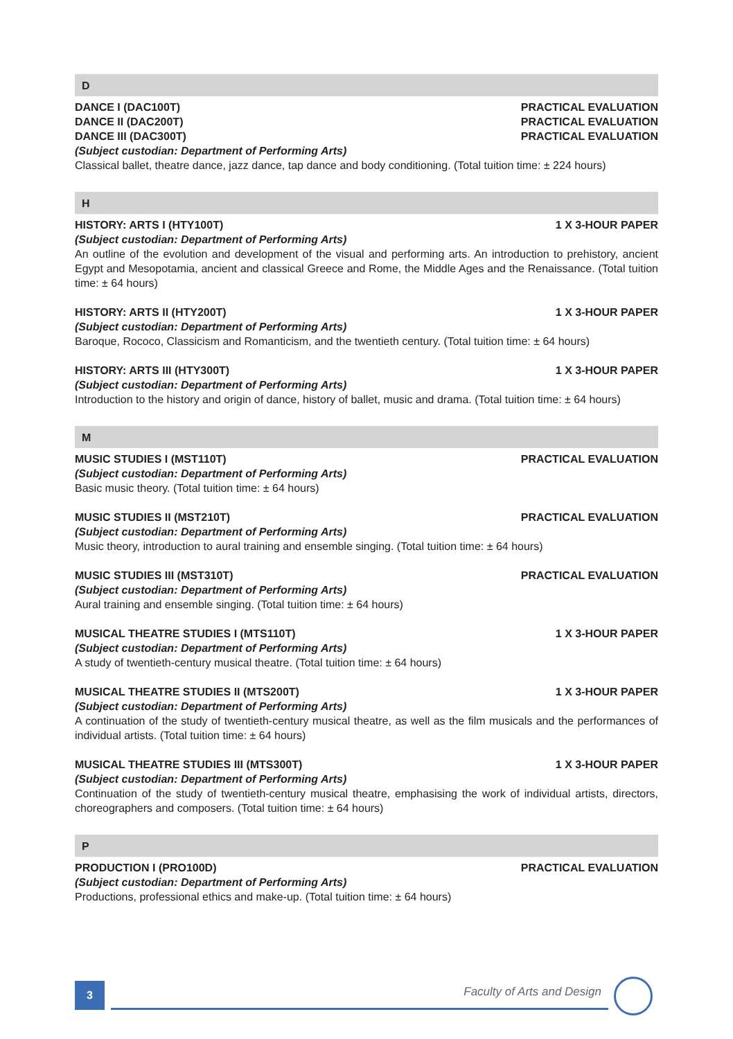D
DANCE I (DAC100T) PRACTICAL EVALUATION
DANCE II (DAC200T) PRACTICAL EVALUATION
DANCE III (DAC300T) PRACTICAL EVALUATION
(Subject custodian: Department of Performing Arts)
Classical ballet, theatre dance, jazz dance, tap dance and body conditioning. (Total tuition time: ± 224 hours)
H
HISTORY: ARTS I (HTY100T) 1 X 3-HOUR PAPER
(Subject custodian: Department of Performing Arts)
An outline of the evolution and development of the visual and performing arts. An introduction to prehistory, ancient Egypt and Mesopotamia, ancient and classical Greece and Rome, the Middle Ages and the Renaissance. (Total tuition time: ± 64 hours)
HISTORY: ARTS II (HTY200T) 1 X 3-HOUR PAPER
(Subject custodian: Department of Performing Arts)
Baroque, Rococo, Classicism and Romanticism, and the twentieth century. (Total tuition time: ± 64 hours)
HISTORY: ARTS III (HTY300T) 1 X 3-HOUR PAPER
(Subject custodian: Department of Performing Arts)
Introduction to the history and origin of dance, history of ballet, music and drama. (Total tuition time: ± 64 hours)
M
MUSIC STUDIES I (MST110T) PRACTICAL EVALUATION
(Subject custodian: Department of Performing Arts)
Basic music theory. (Total tuition time: ± 64 hours)
MUSIC STUDIES II (MST210T) PRACTICAL EVALUATION
(Subject custodian: Department of Performing Arts)
Music theory, introduction to aural training and ensemble singing. (Total tuition time: ± 64 hours)
MUSIC STUDIES III (MST310T) PRACTICAL EVALUATION
(Subject custodian: Department of Performing Arts)
Aural training and ensemble singing. (Total tuition time: ± 64 hours)
MUSICAL THEATRE STUDIES I (MTS110T) 1 X 3-HOUR PAPER
(Subject custodian: Department of Performing Arts)
A study of twentieth-century musical theatre. (Total tuition time: ± 64 hours)
MUSICAL THEATRE STUDIES II (MTS200T) 1 X 3-HOUR PAPER
(Subject custodian: Department of Performing Arts)
A continuation of the study of twentieth-century musical theatre, as well as the film musicals and the performances of individual artists. (Total tuition time: ± 64 hours)
MUSICAL THEATRE STUDIES III (MTS300T) 1 X 3-HOUR PAPER
(Subject custodian: Department of Performing Arts)
Continuation of the study of twentieth-century musical theatre, emphasising the work of individual artists, directors, choreographers and composers. (Total tuition time: ± 64 hours)
P
PRODUCTION I (PRO100D) PRACTICAL EVALUATION
(Subject custodian: Department of Performing Arts)
Productions, professional ethics and make-up. (Total tuition time: ± 64 hours)
3 Faculty of Arts and Design